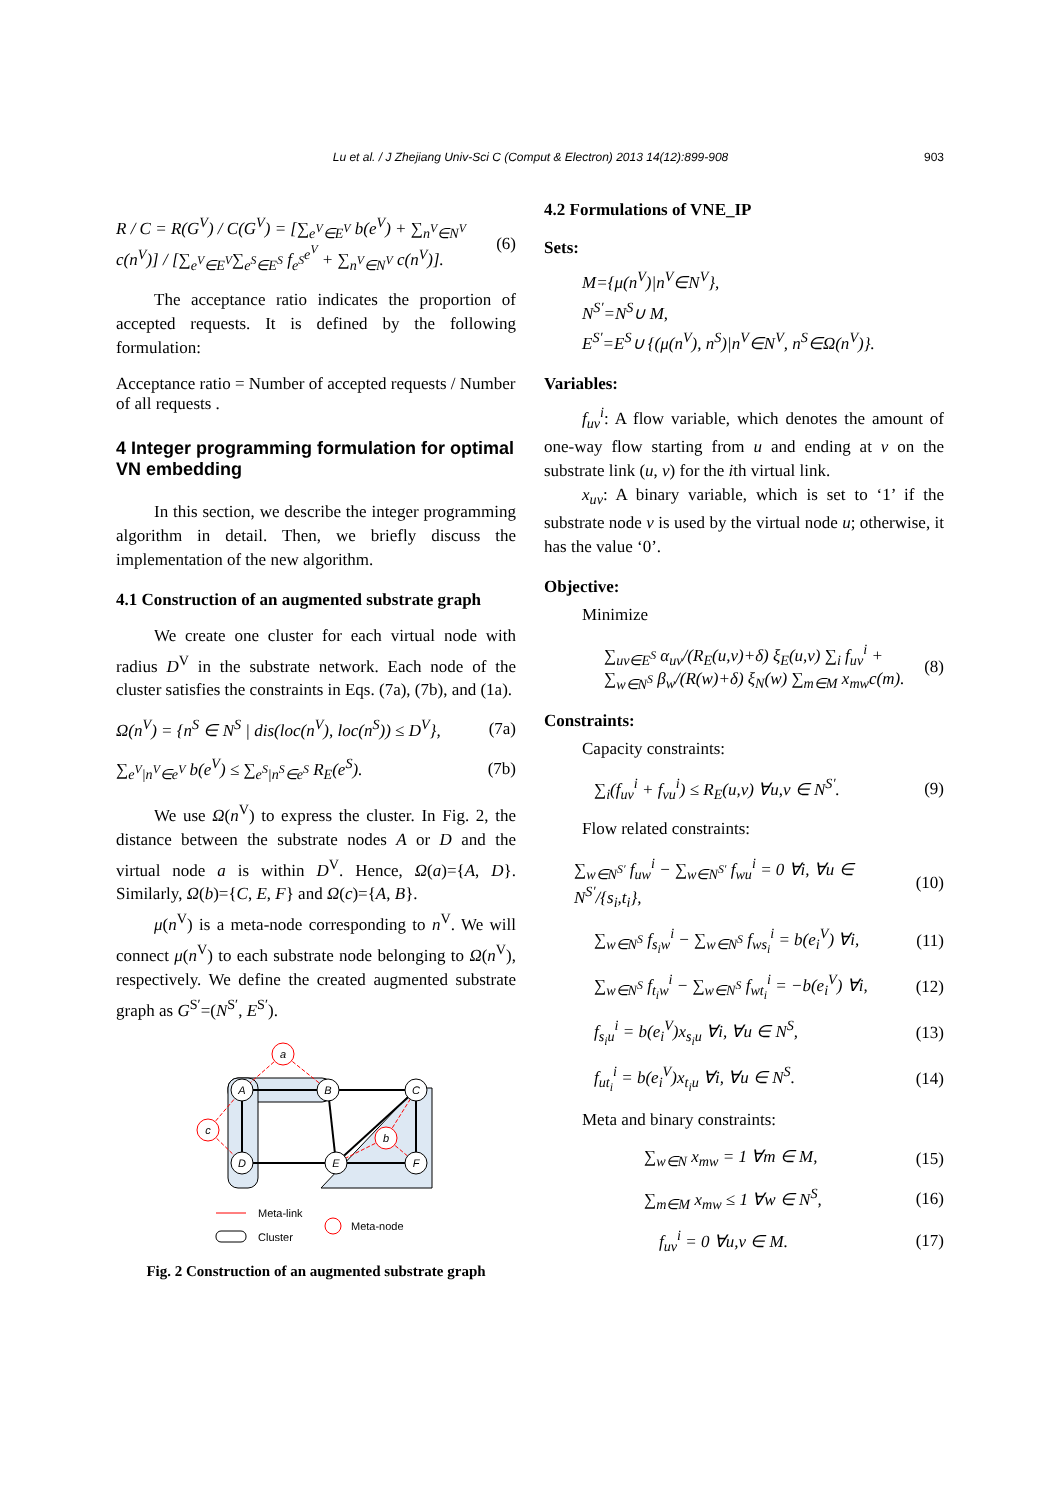Lu et al. / J Zhejiang Univ-Sci C (Comput & Electron) 2013 14(12):899-908
903
R / C = R(G<sup>V</sup>) / C(G<sup>V</sup>) = [∑<sub>e<sup>V</sup>∈E<sup>V</sup></sub> b(e<sup>V</sup>) + ∑<sub>n<sup>V</sup>∈N<sup>V</sup></sub> c(n<sup>V</sup>)] / [∑<sub>e<sup>V</sup>∈E<sup>V</sup></sub>∑<sub>e<sup>S</sup>∈E<sup>S</sup></sub> f<sub>e<sup>S</sup></sub><sup>e<sup>V</sup></sup> + ∑<sub>n<sup>V</sup>∈N<sup>V</sup></sub> c(n<sup>V</sup>)]. (6)
The acceptance ratio indicates the proportion of accepted requests. It is defined by the following formulation:
Acceptance ratio = Number of accepted requests / Number of all requests .
4 Integer programming formulation for optimal VN embedding
In this section, we describe the integer programming algorithm in detail. Then, we briefly discuss the implementation of the new algorithm.
4.1 Construction of an augmented substrate graph
We create one cluster for each virtual node with radius D<sup>V</sup> in the substrate network. Each node of the cluster satisfies the constraints in Eqs. (7a), (7b), and (1a).
Ω(n<sup>V</sup>) = {n<sup>S</sup> ∈ N<sup>S</sup> | dis(loc(n<sup>V</sup>), loc(n<sup>S</sup>)) ≤ D<sup>V</sup>}, (7a)
∑<sub>e<sup>V</sup>|n<sup>V</sup>∈e<sup>V</sup></sub> b(e<sup>V</sup>) ≤ ∑<sub>e<sup>S</sup>|n<sup>S</sup>∈e<sup>S</sup></sub> R<sub>E</sub>(e<sup>S</sup>). (7b)
We use Ω(n<sup>V</sup>) to express the cluster. In Fig. 2, the distance between the substrate nodes A or D and the virtual node a is within D<sup>V</sup>. Hence, Ω(a)={A, D}. Similarly, Ω(b)={C, E, F} and Ω(c)={A, B}.
μ(n<sup>V</sup>) is a meta-node corresponding to n<sup>V</sup>. We will connect μ(n<sup>V</sup>) to each substrate node belonging to Ω(n<sup>V</sup>), respectively. We define the created augmented substrate graph as G<sup>S′</sup>=(N<sup>S′</sup>, E<sup>S′</sup>).
A
B
C
D
E
F
a
c
b
Meta-link
Cluster
Meta-node
Fig. 2 Construction of an augmented substrate graph
4.2 Formulations of VNE_IP
Sets:
M={μ(n<sup>V</sup>)|n<sup>V</sup>∈N<sup>V</sup>},
N<sup>S′</sup>=N<sup>S</sup>∪ M,
E<sup>S′</sup>=E<sup>S</sup>∪ {(μ(n<sup>V</sup>), n<sup>S</sup>)|n<sup>V</sup>∈N<sup>V</sup>, n<sup>S</sup>∈Ω(n<sup>V</sup>)}.
Variables:
f<sub>uv</sub><sup>i</sup>: A flow variable, which denotes the amount of one-way flow starting from u and ending at v on the substrate link (u, v) for the ith virtual link.
x<sub>uv</sub>: A binary variable, which is set to ‘1’ if the substrate node v is used by the virtual node u; otherwise, it has the value ‘0’.
Objective:
Minimize
∑<sub>uv∈E<sup>S</sup></sub> α<sub>uv</sub>/(R<sub>E</sub>(u,v)+δ) ξ<sub>E</sub>(u,v) ∑<sub>i</sub> f<sub>uv</sub><sup>i</sup> +
∑<sub>w∈N<sup>S</sup></sub> β<sub>w</sub>/(R(w)+δ) ξ<sub>N</sub>(w) ∑<sub>m∈M</sub> x<sub>mw</sub>c(m). (8)
Constraints:
Capacity constraints:
∑<sub>i</sub>(f<sub>uv</sub><sup>i</sup> + f<sub>vu</sub><sup>i</sup>) ≤ R<sub>E</sub>(u,v) ∀u,v ∈ N<sup>S′</sup>. (9)
Flow related constraints:
∑<sub>w∈N<sup>S′</sup></sub> f<sub>uw</sub><sup>i</sup> − ∑<sub>w∈N<sup>S′</sup></sub> f<sub>wu</sub><sup>i</sup> = 0 ∀i, ∀u ∈ N<sup>S′</sup>/{s<sub>i</sub>,t<sub>i</sub>}, (10)
∑<sub>w∈N<sup>S</sup></sub> f<sub>s<sub>i</sub>w</sub><sup>i</sup> − ∑<sub>w∈N<sup>S</sup></sub> f<sub>ws<sub>i</sub></sub><sup>i</sup> = b(e<sub>i</sub><sup>V</sup>) ∀i, (11)
∑<sub>w∈N<sup>S</sup></sub> f<sub>t<sub>i</sub>w</sub><sup>i</sup> − ∑<sub>w∈N<sup>S</sup></sub> f<sub>wt<sub>i</sub></sub><sup>i</sup> = −b(e<sub>i</sub><sup>V</sup>) ∀i, (12)
f<sub>s<sub>i</sub>u</sub><sup>i</sup> = b(e<sub>i</sub><sup>V</sup>)x<sub>s<sub>i</sub>u</sub> ∀i, ∀u ∈ N<sup>S</sup>, (13)
f<sub>ut<sub>i</sub></sub><sup>i</sup> = b(e<sub>i</sub><sup>V</sup>)x<sub>t<sub>i</sub>u</sub> ∀i, ∀u ∈ N<sup>S</sup>. (14)
Meta and binary constraints:
∑<sub>w∈N</sub> x<sub>mw</sub> = 1 ∀m ∈ M, (15)
∑<sub>m∈M</sub> x<sub>mw</sub> ≤ 1 ∀w ∈ N<sup>S</sup>, (16)
f<sub>uv</sub><sup>i</sup> = 0 ∀u,v ∈ M. (17)